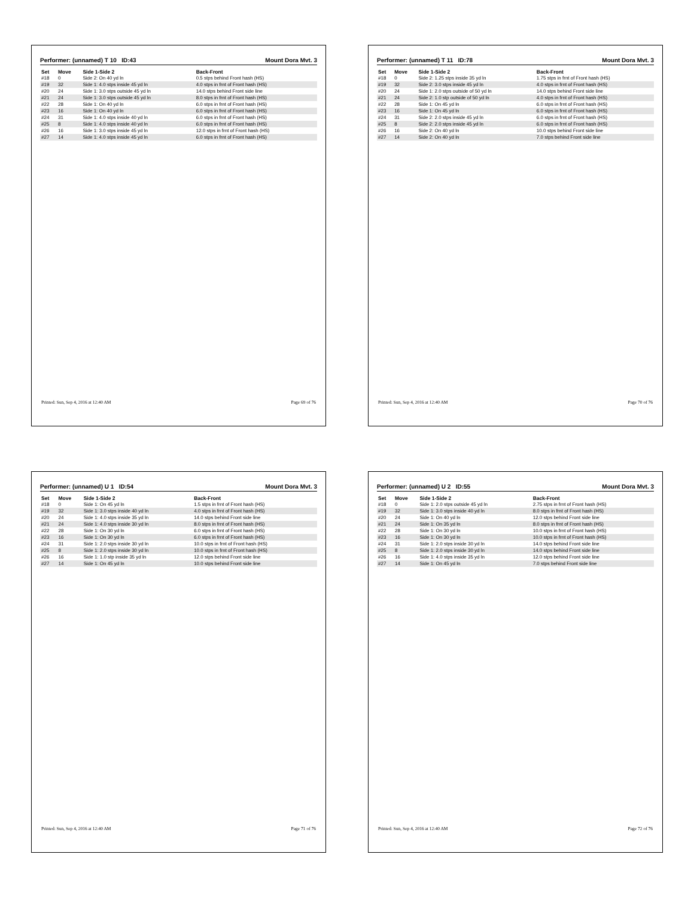Performer: (unnamed) T 10 ID:43 Mount Dora Mvt. 3
| Set | Move | Side 1-Side 2 | Back-Front |
| --- | --- | --- | --- |
| #18 | 0 | Side 2: On 40 yd ln | 0.5 stps behind Front hash (HS) |
| #19 | 32 | Side 1: 4.0 stps inside 45 yd ln | 4.0 stps in frnt of Front hash (HS) |
| #20 | 24 | Side 1: 3.0 stps outside 45 yd ln | 14.0 stps behind Front side line |
| #21 | 24 | Side 1: 3.0 stps outside 45 yd ln | 8.0 stps in frnt of Front hash (HS) |
| #22 | 28 | Side 1: On 40 yd ln | 6.0 stps in frnt of Front hash (HS) |
| #23 | 16 | Side 1: On 40 yd ln | 6.0 stps in frnt of Front hash (HS) |
| #24 | 31 | Side 1: 4.0 stps inside 40 yd ln | 6.0 stps in frnt of Front hash (HS) |
| #25 | 8 | Side 1: 4.0 stps inside 40 yd ln | 6.0 stps in frnt of Front hash (HS) |
| #26 | 16 | Side 1: 3.0 stps inside 45 yd ln | 12.0 stps in frnt of Front hash (HS) |
| #27 | 14 | Side 1: 4.0 stps inside 45 yd ln | 6.0 stps in frnt of Front hash (HS) |
Printed: Sun, Sep 4, 2016 at 12:40 AM Page 69 of 76
Performer: (unnamed) T 11 ID:78 Mount Dora Mvt. 3
| Set | Move | Side 1-Side 2 | Back-Front |
| --- | --- | --- | --- |
| #18 | 0 | Side 2: 1.25 stps inside 35 yd ln | 1.75 stps in frnt of Front hash (HS) |
| #19 | 32 | Side 2: 3.0 stps inside 45 yd ln | 4.0 stps in frnt of Front hash (HS) |
| #20 | 24 | Side 1: 2.0 stps outside of 50 yd ln | 14.0 stps behind Front side line |
| #21 | 24 | Side 2: 1.0 stp outside of 50 yd ln | 4.0 stps in frnt of Front hash (HS) |
| #22 | 28 | Side 1: On 45 yd ln | 6.0 stps in frnt of Front hash (HS) |
| #23 | 16 | Side 1: On 45 yd ln | 6.0 stps in frnt of Front hash (HS) |
| #24 | 31 | Side 2: 2.0 stps inside 45 yd ln | 6.0 stps in frnt of Front hash (HS) |
| #25 | 8 | Side 2: 2.0 stps inside 45 yd ln | 6.0 stps in frnt of Front hash (HS) |
| #26 | 16 | Side 2: On 40 yd ln | 10.0 stps behind Front side line |
| #27 | 14 | Side 2: On 40 yd ln | 7.0 stps behind Front side line |
Printed: Sun, Sep 4, 2016 at 12:40 AM Page 70 of 76
Performer: (unnamed) U 1 ID:54 Mount Dora Mvt. 3
| Set | Move | Side 1-Side 2 | Back-Front |
| --- | --- | --- | --- |
| #18 | 0 | Side 1: On 45 yd ln | 1.5 stps in frnt of Front hash (HS) |
| #19 | 32 | Side 1: 3.0 stps inside 40 yd ln | 4.0 stps in frnt of Front hash (HS) |
| #20 | 24 | Side 1: 4.0 stps inside 35 yd ln | 14.0 stps behind Front side line |
| #21 | 24 | Side 1: 4.0 stps inside 30 yd ln | 8.0 stps in frnt of Front hash (HS) |
| #22 | 28 | Side 1: On 30 yd ln | 6.0 stps in frnt of Front hash (HS) |
| #23 | 16 | Side 1: On 30 yd ln | 6.0 stps in frnt of Front hash (HS) |
| #24 | 31 | Side 1: 2.0 stps inside 30 yd ln | 10.0 stps in frnt of Front hash (HS) |
| #25 | 8 | Side 1: 2.0 stps inside 30 yd ln | 10.0 stps in frnt of Front hash (HS) |
| #26 | 16 | Side 1: 1.0 stp inside 35 yd ln | 12.0 stps behind Front side line |
| #27 | 14 | Side 1: On 45 yd ln | 10.0 stps behind Front side line |
Printed: Sun, Sep 4, 2016 at 12:40 AM Page 71 of 76
Performer: (unnamed) U 2 ID:55 Mount Dora Mvt. 3
| Set | Move | Side 1-Side 2 | Back-Front |
| --- | --- | --- | --- |
| #18 | 0 | Side 1: 2.0 stps outside 45 yd ln | 2.75 stps in frnt of Front hash (HS) |
| #19 | 32 | Side 1: 3.0 stps inside 40 yd ln | 8.0 stps in frnt of Front hash (HS) |
| #20 | 24 | Side 1: On 40 yd ln | 12.0 stps behind Front side line |
| #21 | 24 | Side 1: On 35 yd ln | 8.0 stps in frnt of Front hash (HS) |
| #22 | 28 | Side 1: On 30 yd ln | 10.0 stps in frnt of Front hash (HS) |
| #23 | 16 | Side 1: On 30 yd ln | 10.0 stps in frnt of Front hash (HS) |
| #24 | 31 | Side 1: 2.0 stps inside 30 yd ln | 14.0 stps behind Front side line |
| #25 | 8 | Side 1: 2.0 stps inside 30 yd ln | 14.0 stps behind Front side line |
| #26 | 16 | Side 1: 4.0 stps inside 35 yd ln | 12.0 stps behind Front side line |
| #27 | 14 | Side 1: On 45 yd ln | 7.0 stps behind Front side line |
Printed: Sun, Sep 4, 2016 at 12:40 AM Page 72 of 76